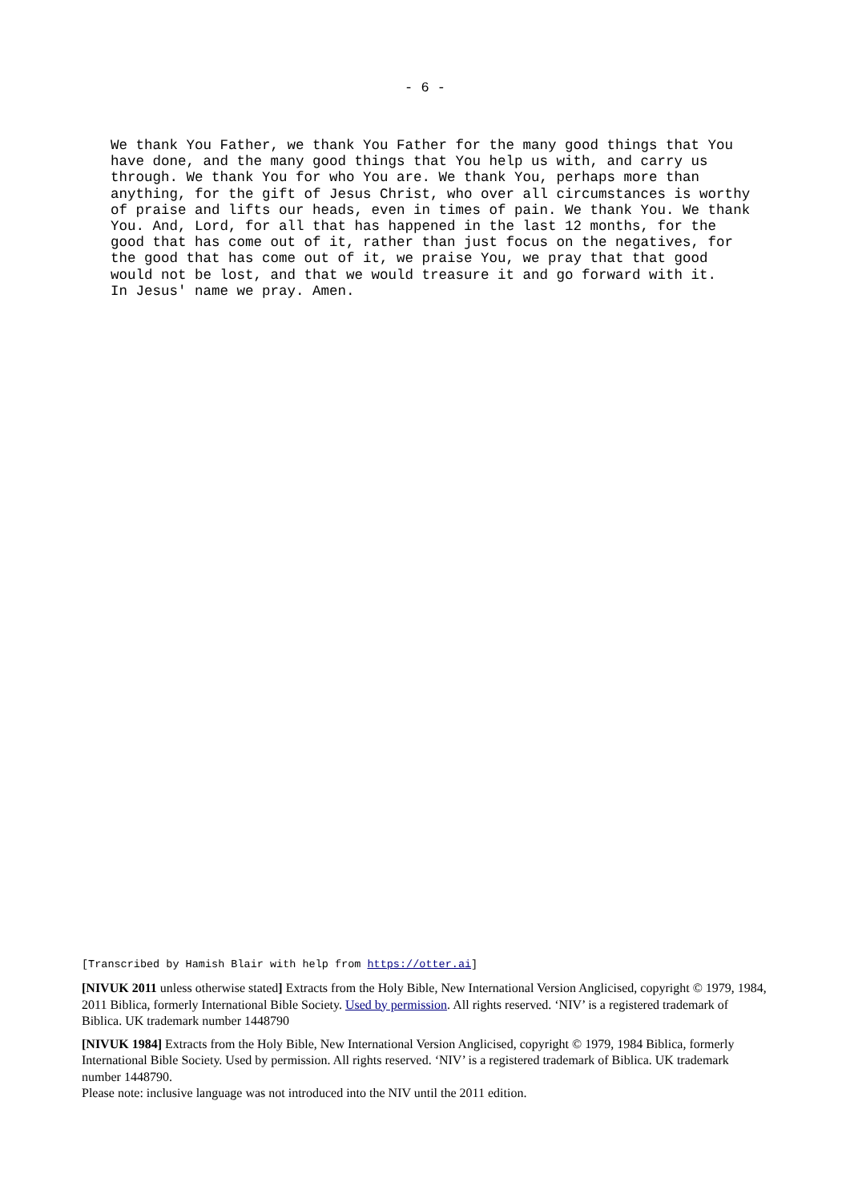- 6 -
We thank You Father, we thank You Father for the many good things that You have done, and the many good things that You help us with, and carry us through. We thank You for who You are. We thank You, perhaps more than anything, for the gift of Jesus Christ, who over all circumstances is worthy of praise and lifts our heads, even in times of pain. We thank You. We thank You. And, Lord, for all that has happened in the last 12 months, for the good that has come out of it, rather than just focus on the negatives, for the good that has come out of it, we praise You, we pray that that good would not be lost, and that we would treasure it and go forward with it. In Jesus' name we pray. Amen.
[Transcribed by Hamish Blair with help from https://otter.ai]
[NIVUK 2011 unless otherwise stated] Extracts from the Holy Bible, New International Version Anglicised, copyright © 1979, 1984, 2011 Biblica, formerly International Bible Society. Used by permission. All rights reserved. ‘NIV’ is a registered trademark of Biblica. UK trademark number 1448790
[NIVUK 1984] Extracts from the Holy Bible, New International Version Anglicised, copyright © 1979, 1984 Biblica, formerly International Bible Society. Used by permission. All rights reserved. ‘NIV’ is a registered trademark of Biblica. UK trademark number 1448790.
Please note: inclusive language was not introduced into the NIV until the 2011 edition.